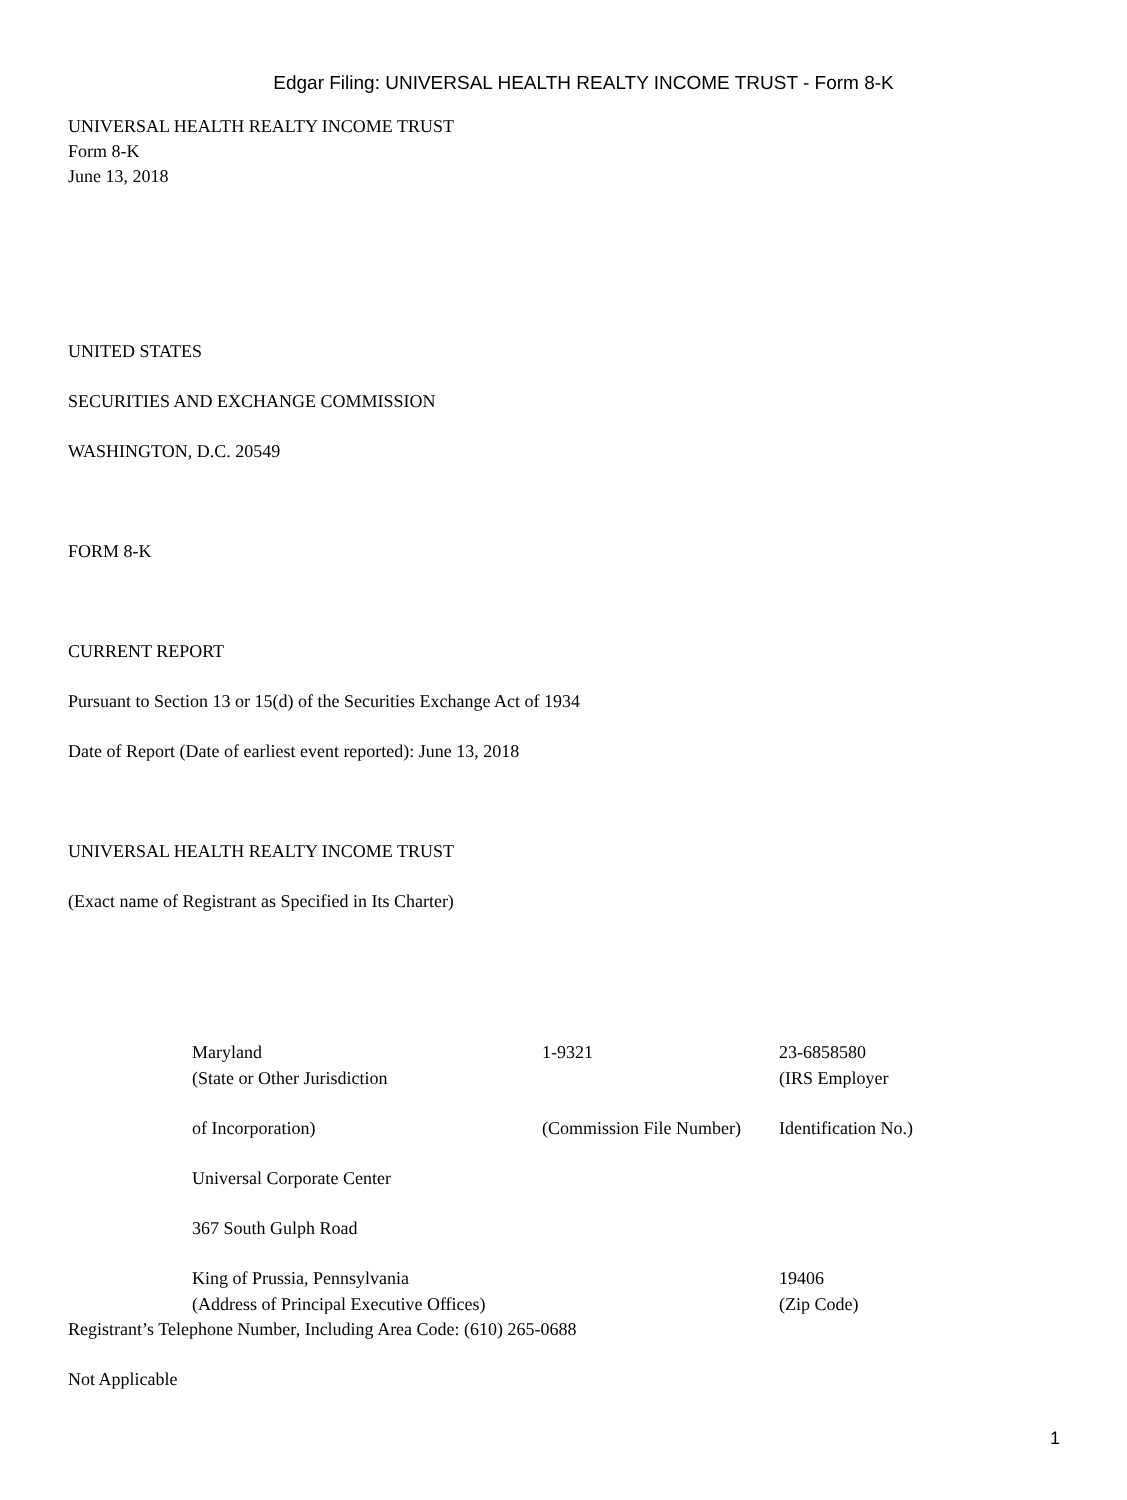Edgar Filing: UNIVERSAL HEALTH REALTY INCOME TRUST - Form 8-K
UNIVERSAL HEALTH REALTY INCOME TRUST
Form 8-K
June 13, 2018
UNITED STATES
SECURITIES AND EXCHANGE COMMISSION
WASHINGTON, D.C. 20549
FORM 8-K
CURRENT REPORT
Pursuant to Section 13 or 15(d) of the Securities Exchange Act of 1934
Date of Report (Date of earliest event reported): June 13, 2018
UNIVERSAL HEALTH REALTY INCOME TRUST
(Exact name of Registrant as Specified in Its Charter)
| Maryland (State or Other Jurisdiction | 1-9321 | 23-6858580 (IRS Employer |
| of Incorporation) | (Commission File Number) | Identification No.) |
| Universal Corporate Center | | |
| 367 South Gulph Road | | |
| King of Prussia, Pennsylvania (Address of Principal Executive Offices) | | 19406 (Zip Code) |
Registrant’s Telephone Number, Including Area Code: (610) 265-0688
Not Applicable
1